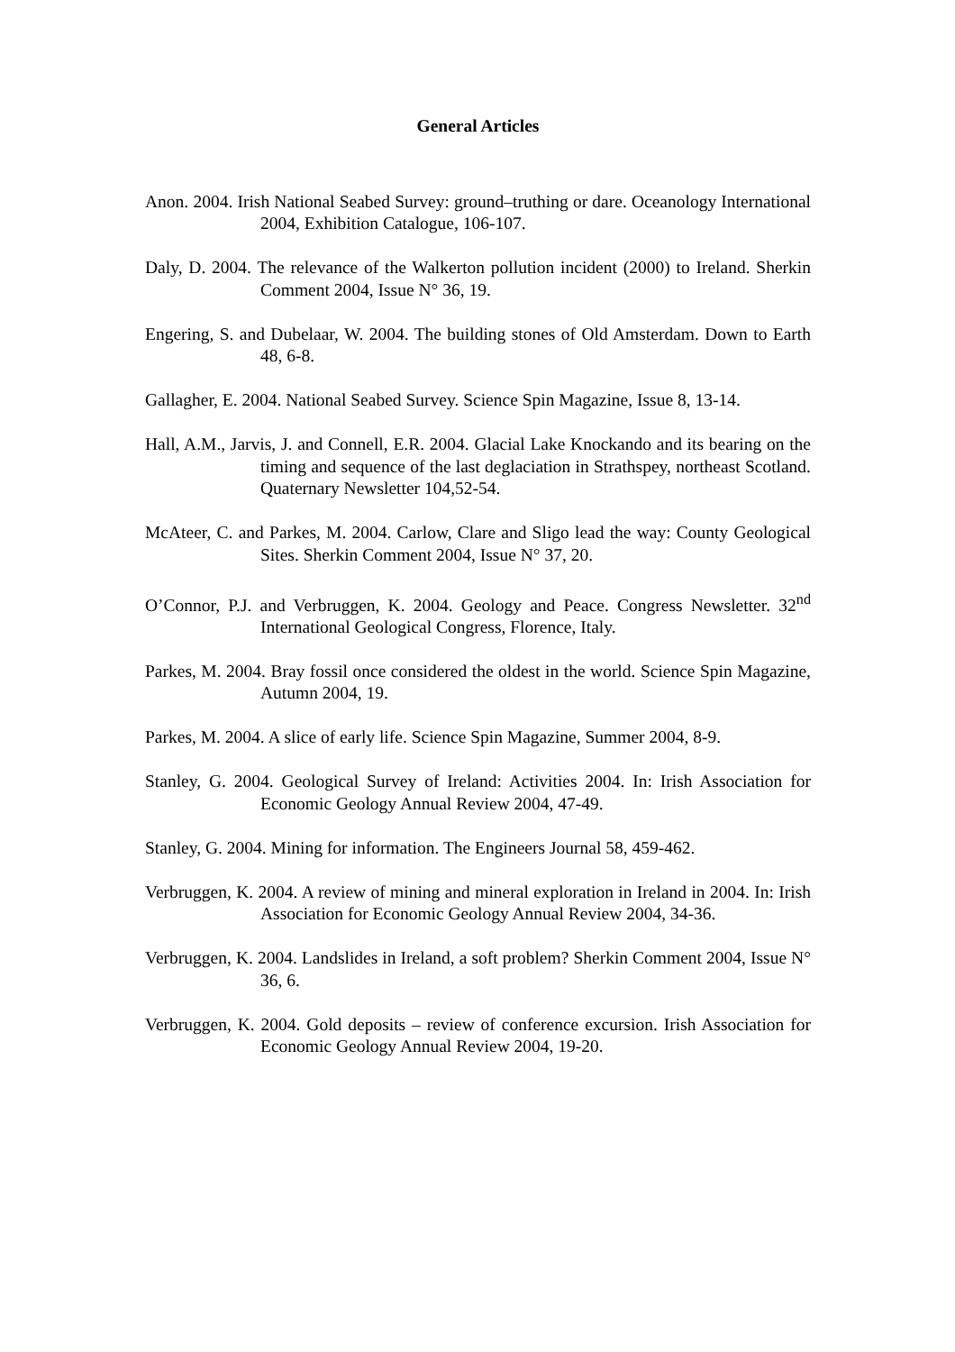General Articles
Anon. 2004. Irish National Seabed Survey: ground–truthing or dare. Oceanology International 2004, Exhibition Catalogue, 106-107.
Daly, D. 2004. The relevance of the Walkerton pollution incident (2000) to Ireland. Sherkin Comment 2004, Issue N° 36, 19.
Engering, S. and Dubelaar, W. 2004. The building stones of Old Amsterdam. Down to Earth 48, 6-8.
Gallagher, E. 2004. National Seabed Survey. Science Spin Magazine, Issue 8, 13-14.
Hall, A.M., Jarvis, J. and Connell, E.R. 2004. Glacial Lake Knockando and its bearing on the timing and sequence of the last deglaciation in Strathspey, northeast Scotland. Quaternary Newsletter 104,52-54.
McAteer, C. and Parkes, M. 2004. Carlow, Clare and Sligo lead the way: County Geological Sites. Sherkin Comment 2004, Issue N° 37, 20.
O’Connor, P.J. and Verbruggen, K. 2004. Geology and Peace. Congress Newsletter. 32<sup>nd</sup> International Geological Congress, Florence, Italy.
Parkes, M. 2004. Bray fossil once considered the oldest in the world. Science Spin Magazine, Autumn 2004, 19.
Parkes, M. 2004. A slice of early life. Science Spin Magazine, Summer 2004, 8-9.
Stanley, G. 2004. Geological Survey of Ireland: Activities 2004. In: Irish Association for Economic Geology Annual Review 2004, 47-49.
Stanley, G. 2004. Mining for information. The Engineers Journal 58, 459-462.
Verbruggen, K. 2004. A review of mining and mineral exploration in Ireland in 2004. In: Irish Association for Economic Geology Annual Review 2004, 34-36.
Verbruggen, K. 2004. Landslides in Ireland, a soft problem? Sherkin Comment 2004, Issue N° 36, 6.
Verbruggen, K. 2004. Gold deposits – review of conference excursion. Irish Association for Economic Geology Annual Review 2004, 19-20.